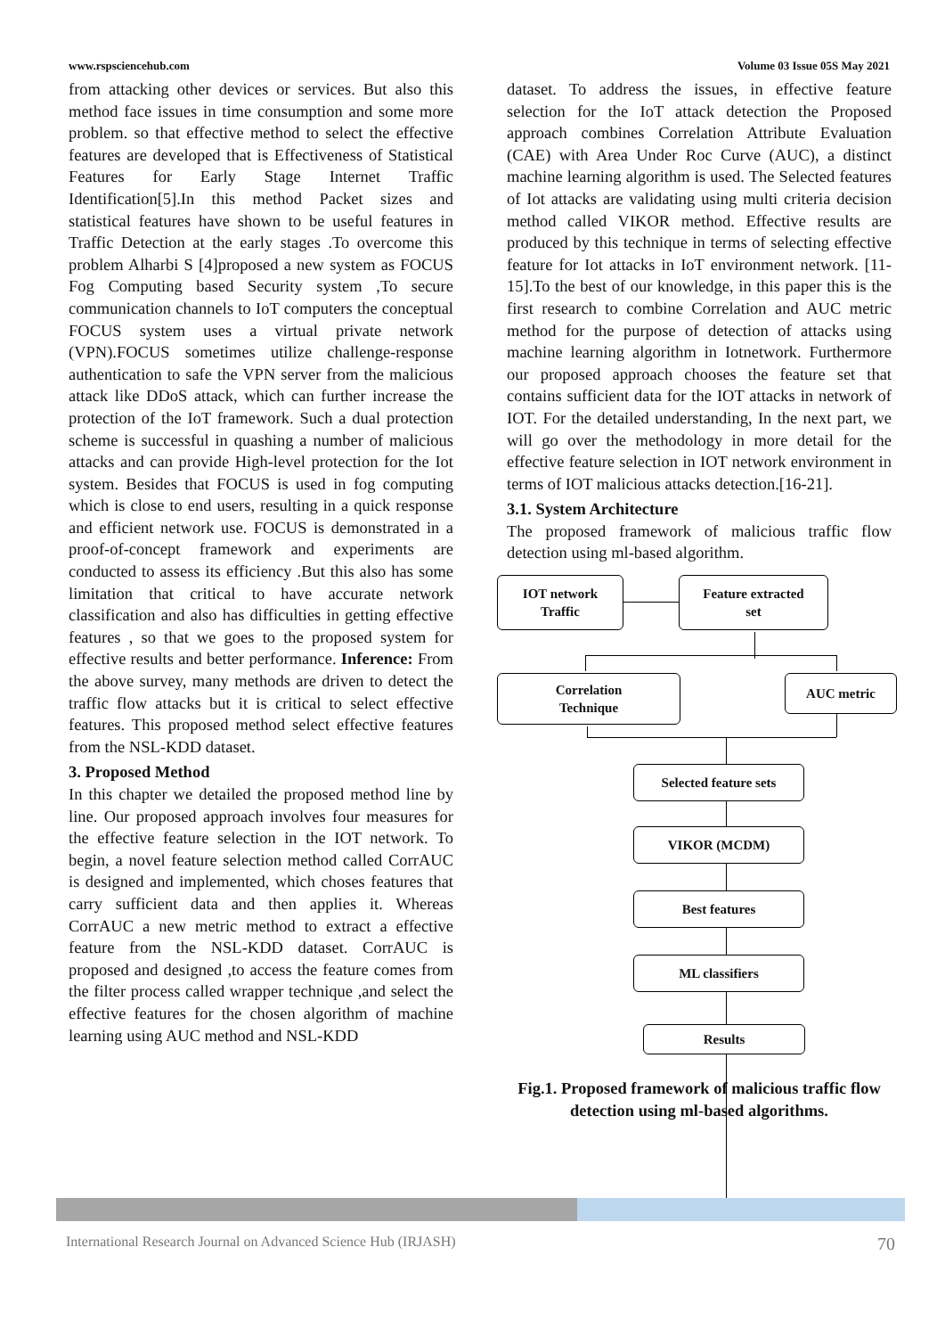www.rspsciencehub.com Volume 03 Issue 05S May 2021
from attacking other devices or services. But also this method face issues in time consumption and some more problem. so that effective method to select the effective features are developed that is Effectiveness of Statistical Features for Early Stage Internet Traffic Identification[5].In this method Packet sizes and statistical features have shown to be useful features in Traffic Detection at the early stages .To overcome this problem Alharbi S [4]proposed a new system as FOCUS Fog Computing based Security system ,To secure communication channels to IoT computers the conceptual FOCUS system uses a virtual private network (VPN).FOCUS sometimes utilize challenge-response authentication to safe the VPN server from the malicious attack like DDoS attack, which can further increase the protection of the IoT framework. Such a dual protection scheme is successful in quashing a number of malicious attacks and can provide High-level protection for the Iot system. Besides that FOCUS is used in fog computing which is close to end users, resulting in a quick response and efficient network use. FOCUS is demonstrated in a proof-of-concept framework and experiments are conducted to assess its efficiency .But this also has some limitation that critical to have accurate network classification and also has difficulties in getting effective features , so that we goes to the proposed system for effective results and better performance. Inference: From the above survey, many methods are driven to detect the traffic flow attacks but it is critical to select effective features. This proposed method select effective features from the NSL-KDD dataset.
3. Proposed Method
In this chapter we detailed the proposed method line by line. Our proposed approach involves four measures for the effective feature selection in the IOT network. To begin, a novel feature selection method called CorrAUC is designed and implemented, which choses features that carry sufficient data and then applies it. Whereas CorrAUC a new metric method to extract a effective feature from the NSL-KDD dataset. CorrAUC is proposed and designed ,to access the feature comes from the filter process called wrapper technique ,and select the effective features for the chosen algorithm of machine learning using AUC method and NSL-KDD
dataset. To address the issues, in effective feature selection for the IoT attack detection the Proposed approach combines Correlation Attribute Evaluation (CAE) with Area Under Roc Curve (AUC), a distinct machine learning algorithm is used. The Selected features of Iot attacks are validating using multi criteria decision method called VIKOR method. Effective results are produced by this technique in terms of selecting effective feature for Iot attacks in IoT environment network. [11-15].To the best of our knowledge, in this paper this is the first research to combine Correlation and AUC metric method for the purpose of detection of attacks using machine learning algorithm in Iotnetwork. Furthermore our proposed approach chooses the feature set that contains sufficient data for the IOT attacks in network of IOT. For the detailed understanding, In the next part, we will go over the methodology in more detail for the effective feature selection in IOT network environment in terms of IOT malicious attacks detection.[16-21].
3.1. System Architecture
The proposed framework of malicious traffic flow detection using ml-based algorithm.
IOT network
Traffic
Feature extracted
set
Correlation
Technique
AUC metric
Selected feature sets
VIKOR (MCDM)
Best features
ML classifiers
Results
Fig.1. Proposed framework of malicious traffic flow detection using ml-based algorithms.
International Research Journal on Advanced Science Hub (IRJASH) 70